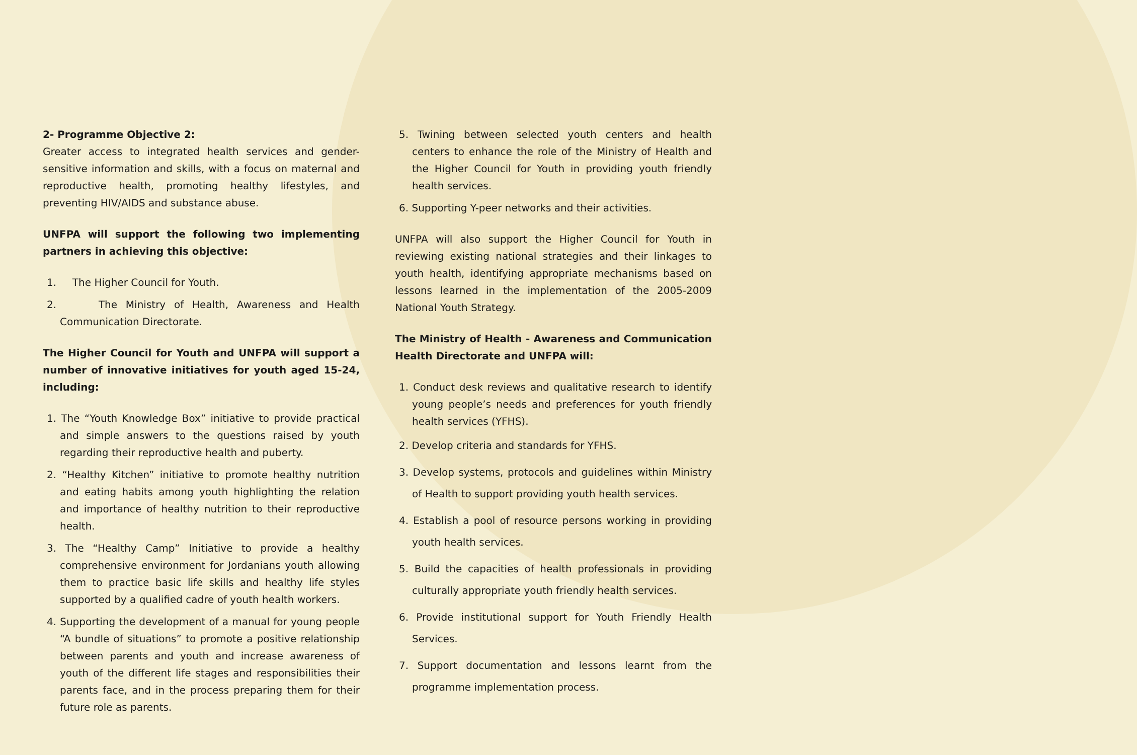2- Programme Objective 2:
Greater access to integrated health services and gender-sensitive information and skills, with a focus on maternal and reproductive health, promoting healthy lifestyles, and preventing HIV/AIDS and substance abuse.
UNFPA will support the following two implementing partners in achieving this objective:
1. The Higher Council for Youth.
2. The Ministry of Health, Awareness and Health Communication Directorate.
The Higher Council for Youth and UNFPA will support a number of innovative initiatives for youth aged 15-24, including:
1. The “Youth Knowledge Box” initiative to provide practical and simple answers to the questions raised by youth regarding their reproductive health and puberty.
2. “Healthy Kitchen” initiative to promote healthy nutrition and eating habits among youth highlighting the relation and importance of healthy nutrition to their reproductive health.
3. The “Healthy Camp” Initiative to provide a healthy comprehensive environment for Jordanians youth allowing them to practice basic life skills and healthy life styles supported by a qualified cadre of youth health workers.
4. Supporting the development of a manual for young people “A bundle of situations” to promote a positive relationship between parents and youth and increase awareness of youth of the different life stages and responsibilities their parents face, and in the process preparing them for their future role as parents.
5. Twining between selected youth centers and health centers to enhance the role of the Ministry of Health and the Higher Council for Youth in providing youth friendly health services.
6. Supporting Y-peer networks and their activities.
UNFPA will also support the Higher Council for Youth in reviewing existing national strategies and their linkages to youth health, identifying appropriate mechanisms based on lessons learned in the implementation of the 2005-2009 National Youth Strategy.
The Ministry of Health - Awareness and Communication Health Directorate and UNFPA will:
1. Conduct desk reviews and qualitative research to identify young people’s needs and preferences for youth friendly health services (YFHS).
2. Develop criteria and standards for YFHS.
3. Develop systems, protocols and guidelines within Ministry of Health to support providing youth health services.
4. Establish a pool of resource persons working in providing youth health services.
5. Build the capacities of health professionals in providing culturally appropriate youth friendly health services.
6. Provide institutional support for Youth Friendly Health Services.
7. Support documentation and lessons learnt from the programme implementation process.